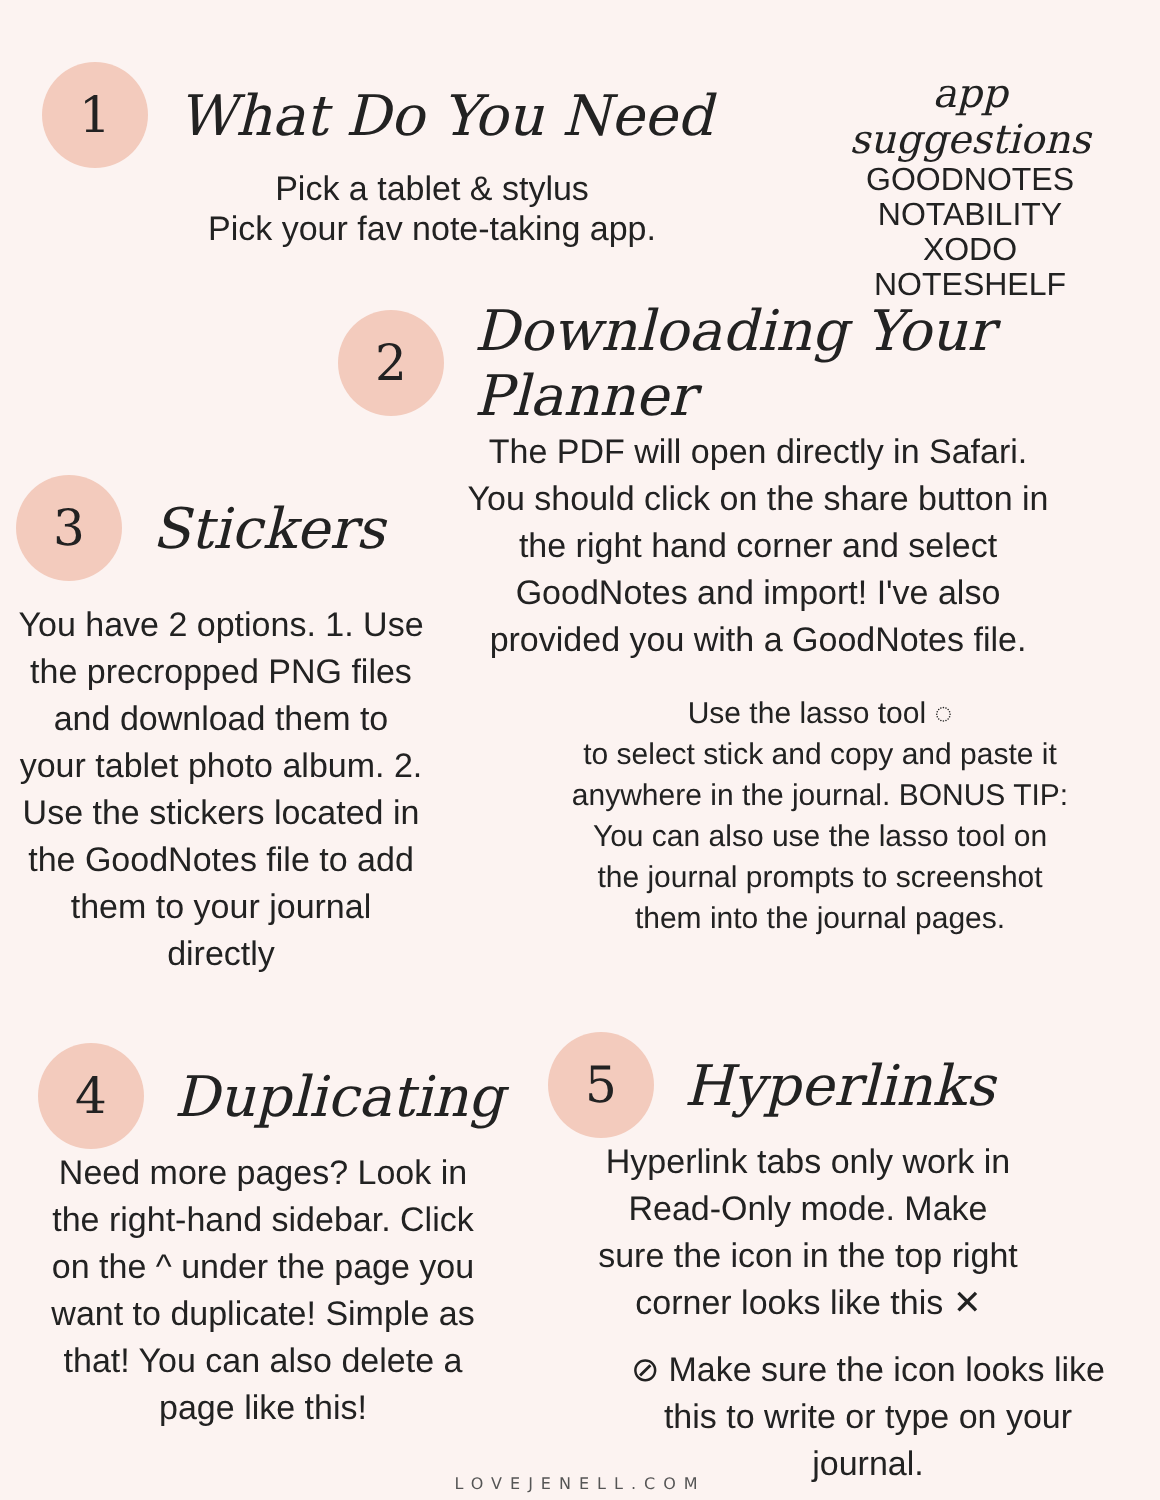1
What Do You Need
Pick a tablet & stylus
Pick your fav note-taking app.
app suggestions
GOODNOTES
NOTABILITY
XODO
NOTESHELF
2
Downloading Your Planner
The PDF will open directly in Safari. You should click on the share button in the right hand corner and select GoodNotes and import! I've also provided you with a GoodNotes file.
3
Stickers
You have 2 options. 1. Use the precropped PNG files and download them to your tablet photo album. 2. Use the stickers located in the GoodNotes file to add them to your journal directly
Use the lasso tool ◌
to select stick and copy and paste it anywhere in the journal. BONUS TIP: You can also use the lasso tool on the journal prompts to screenshot them into the journal pages.
4
Duplicating
Need more pages? Look in the right-hand sidebar. Click on the ^ under the page you want to duplicate! Simple as that! You can also delete a page like this!
5
Hyperlinks
Hyperlink tabs only work in Read-Only mode. Make sure the icon in the top right corner looks like this ✕
⊘ Make sure the icon looks like this to write or type on your journal.
LOVEJENELL.COM